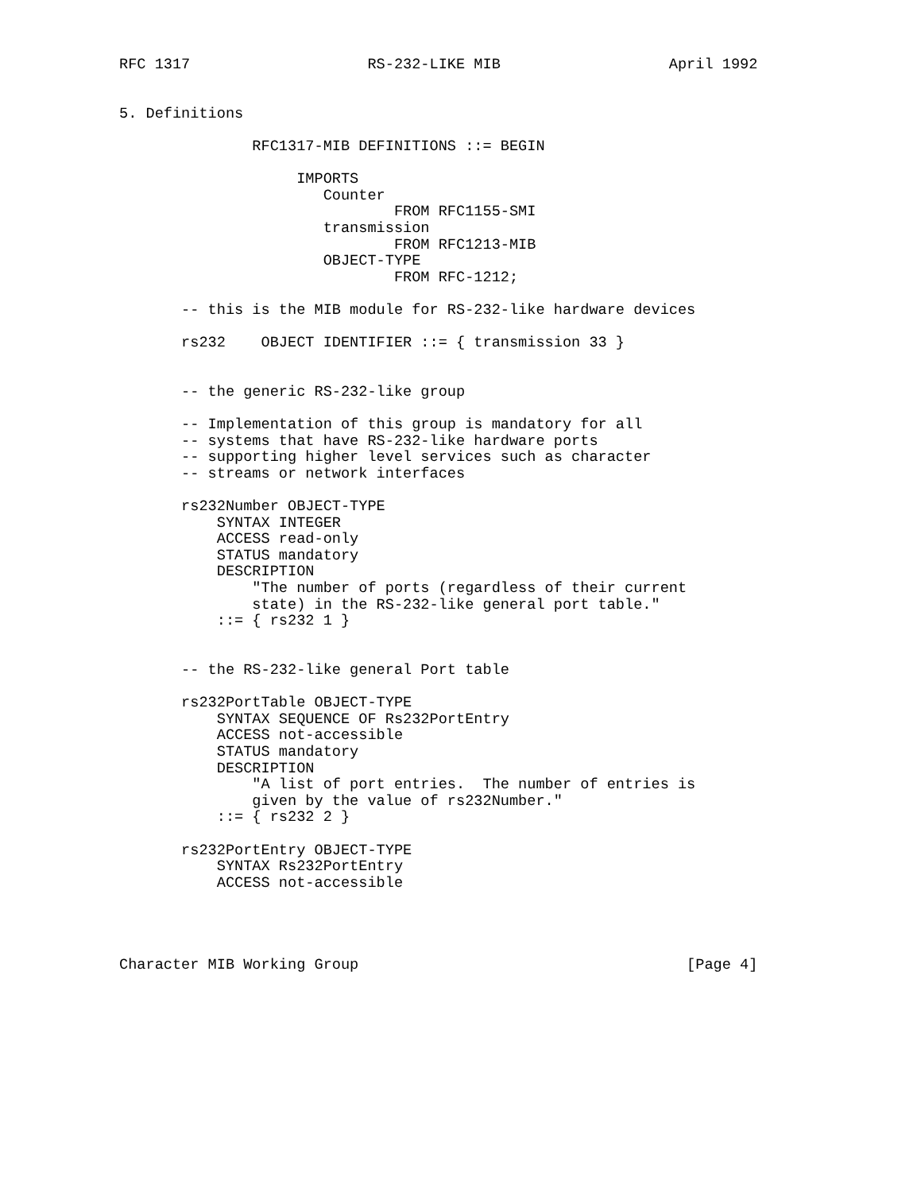RFC 1317                    RS-232-LIKE MIB                   April 1992


5. Definitions

               RFC1317-MIB DEFINITIONS ::= BEGIN

                    IMPORTS
                       Counter
                               FROM RFC1155-SMI
                       transmission
                               FROM RFC1213-MIB
                       OBJECT-TYPE
                               FROM RFC-1212;

       -- this is the MIB module for RS-232-like hardware devices

       rs232    OBJECT IDENTIFIER ::= { transmission 33 }


       -- the generic RS-232-like group

       -- Implementation of this group is mandatory for all
       -- systems that have RS-232-like hardware ports
       -- supporting higher level services such as character
       -- streams or network interfaces

       rs232Number OBJECT-TYPE
           SYNTAX INTEGER
           ACCESS read-only
           STATUS mandatory
           DESCRIPTION
               "The number of ports (regardless of their current
               state) in the RS-232-like general port table."
           ::= { rs232 1 }


       -- the RS-232-like general Port table

       rs232PortTable OBJECT-TYPE
           SYNTAX SEQUENCE OF Rs232PortEntry
           ACCESS not-accessible
           STATUS mandatory
           DESCRIPTION
               "A list of port entries.  The number of entries is
               given by the value of rs232Number."
           ::= { rs232 2 }

       rs232PortEntry OBJECT-TYPE
           SYNTAX Rs232PortEntry
           ACCESS not-accessible




Character MIB Working Group                                     [Page 4]